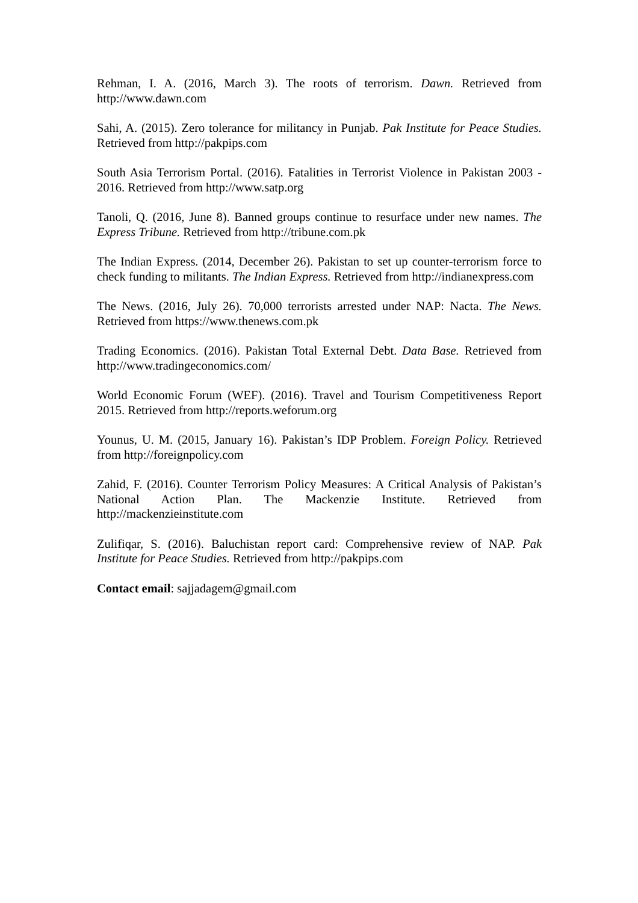Rehman, I. A. (2016, March 3). The roots of terrorism. Dawn. Retrieved from http://www.dawn.com
Sahi, A. (2015). Zero tolerance for militancy in Punjab. Pak Institute for Peace Studies. Retrieved from http://pakpips.com
South Asia Terrorism Portal. (2016). Fatalities in Terrorist Violence in Pakistan 2003 - 2016. Retrieved from http://www.satp.org
Tanoli, Q. (2016, June 8). Banned groups continue to resurface under new names. The Express Tribune. Retrieved from http://tribune.com.pk
The Indian Express. (2014, December 26). Pakistan to set up counter-terrorism force to check funding to militants. The Indian Express. Retrieved from http://indianexpress.com
The News. (2016, July 26). 70,000 terrorists arrested under NAP: Nacta. The News. Retrieved from https://www.thenews.com.pk
Trading Economics. (2016). Pakistan Total External Debt. Data Base. Retrieved from http://www.tradingeconomics.com/
World Economic Forum (WEF). (2016). Travel and Tourism Competitiveness Report 2015. Retrieved from http://reports.weforum.org
Younus, U. M. (2015, January 16). Pakistan’s IDP Problem. Foreign Policy. Retrieved from http://foreignpolicy.com
Zahid, F. (2016). Counter Terrorism Policy Measures: A Critical Analysis of Pakistan’s National Action Plan. The Mackenzie Institute. Retrieved from http://mackenzieinstitute.com
Zulifiqar, S. (2016). Baluchistan report card: Comprehensive review of NAP. Pak Institute for Peace Studies. Retrieved from http://pakpips.com
Contact email: sajjadagem@gmail.com